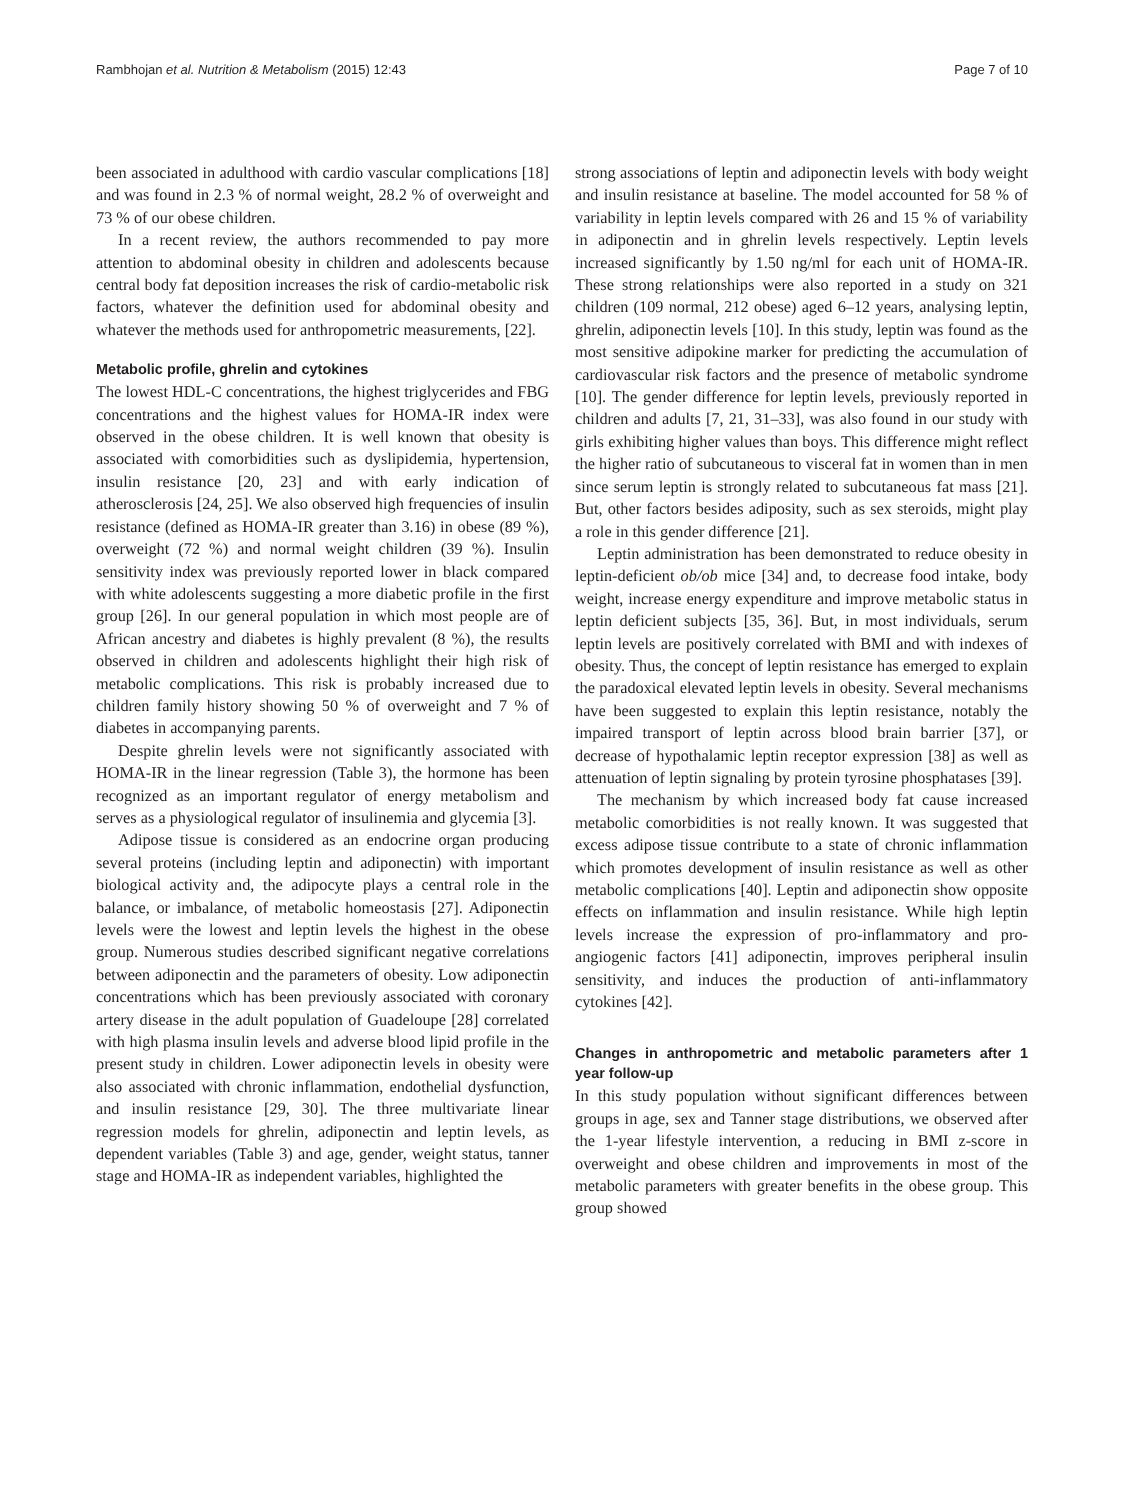Rambhojan et al. Nutrition & Metabolism (2015) 12:43 Page 7 of 10
been associated in adulthood with cardio vascular complications [18] and was found in 2.3 % of normal weight, 28.2 % of overweight and 73 % of our obese children.
In a recent review, the authors recommended to pay more attention to abdominal obesity in children and adolescents because central body fat deposition increases the risk of cardio-metabolic risk factors, whatever the definition used for abdominal obesity and whatever the methods used for anthropometric measurements, [22].
Metabolic profile, ghrelin and cytokines
The lowest HDL-C concentrations, the highest triglycerides and FBG concentrations and the highest values for HOMA-IR index were observed in the obese children. It is well known that obesity is associated with comorbidities such as dyslipidemia, hypertension, insulin resistance [20, 23] and with early indication of atherosclerosis [24, 25]. We also observed high frequencies of insulin resistance (defined as HOMA-IR greater than 3.16) in obese (89 %), overweight (72 %) and normal weight children (39 %). Insulin sensitivity index was previously reported lower in black compared with white adolescents suggesting a more diabetic profile in the first group [26]. In our general population in which most people are of African ancestry and diabetes is highly prevalent (8 %), the results observed in children and adolescents highlight their high risk of metabolic complications. This risk is probably increased due to children family history showing 50 % of overweight and 7 % of diabetes in accompanying parents.
Despite ghrelin levels were not significantly associated with HOMA-IR in the linear regression (Table 3), the hormone has been recognized as an important regulator of energy metabolism and serves as a physiological regulator of insulinemia and glycemia [3].
Adipose tissue is considered as an endocrine organ producing several proteins (including leptin and adiponectin) with important biological activity and, the adipocyte plays a central role in the balance, or imbalance, of metabolic homeostasis [27]. Adiponectin levels were the lowest and leptin levels the highest in the obese group. Numerous studies described significant negative correlations between adiponectin and the parameters of obesity. Low adiponectin concentrations which has been previously associated with coronary artery disease in the adult population of Guadeloupe [28] correlated with high plasma insulin levels and adverse blood lipid profile in the present study in children. Lower adiponectin levels in obesity were also associated with chronic inflammation, endothelial dysfunction, and insulin resistance [29, 30]. The three multivariate linear regression models for ghrelin, adiponectin and leptin levels, as dependent variables (Table 3) and age, gender, weight status, tanner stage and HOMA-IR as independent variables, highlighted the
strong associations of leptin and adiponectin levels with body weight and insulin resistance at baseline. The model accounted for 58 % of variability in leptin levels compared with 26 and 15 % of variability in adiponectin and in ghrelin levels respectively. Leptin levels increased significantly by 1.50 ng/ml for each unit of HOMA-IR. These strong relationships were also reported in a study on 321 children (109 normal, 212 obese) aged 6–12 years, analysing leptin, ghrelin, adiponectin levels [10]. In this study, leptin was found as the most sensitive adipokine marker for predicting the accumulation of cardiovascular risk factors and the presence of metabolic syndrome [10]. The gender difference for leptin levels, previously reported in children and adults [7, 21, 31–33], was also found in our study with girls exhibiting higher values than boys. This difference might reflect the higher ratio of subcutaneous to visceral fat in women than in men since serum leptin is strongly related to subcutaneous fat mass [21]. But, other factors besides adiposity, such as sex steroids, might play a role in this gender difference [21].
Leptin administration has been demonstrated to reduce obesity in leptin-deficient ob/ob mice [34] and, to decrease food intake, body weight, increase energy expenditure and improve metabolic status in leptin deficient subjects [35, 36]. But, in most individuals, serum leptin levels are positively correlated with BMI and with indexes of obesity. Thus, the concept of leptin resistance has emerged to explain the paradoxical elevated leptin levels in obesity. Several mechanisms have been suggested to explain this leptin resistance, notably the impaired transport of leptin across blood brain barrier [37], or decrease of hypothalamic leptin receptor expression [38] as well as attenuation of leptin signaling by protein tyrosine phosphatases [39].
The mechanism by which increased body fat cause increased metabolic comorbidities is not really known. It was suggested that excess adipose tissue contribute to a state of chronic inflammation which promotes development of insulin resistance as well as other metabolic complications [40]. Leptin and adiponectin show opposite effects on inflammation and insulin resistance. While high leptin levels increase the expression of pro-inflammatory and pro-angiogenic factors [41] adiponectin, improves peripheral insulin sensitivity, and induces the production of anti-inflammatory cytokines [42].
Changes in anthropometric and metabolic parameters after 1 year follow-up
In this study population without significant differences between groups in age, sex and Tanner stage distributions, we observed after the 1-year lifestyle intervention, a reducing in BMI z-score in overweight and obese children and improvements in most of the metabolic parameters with greater benefits in the obese group. This group showed